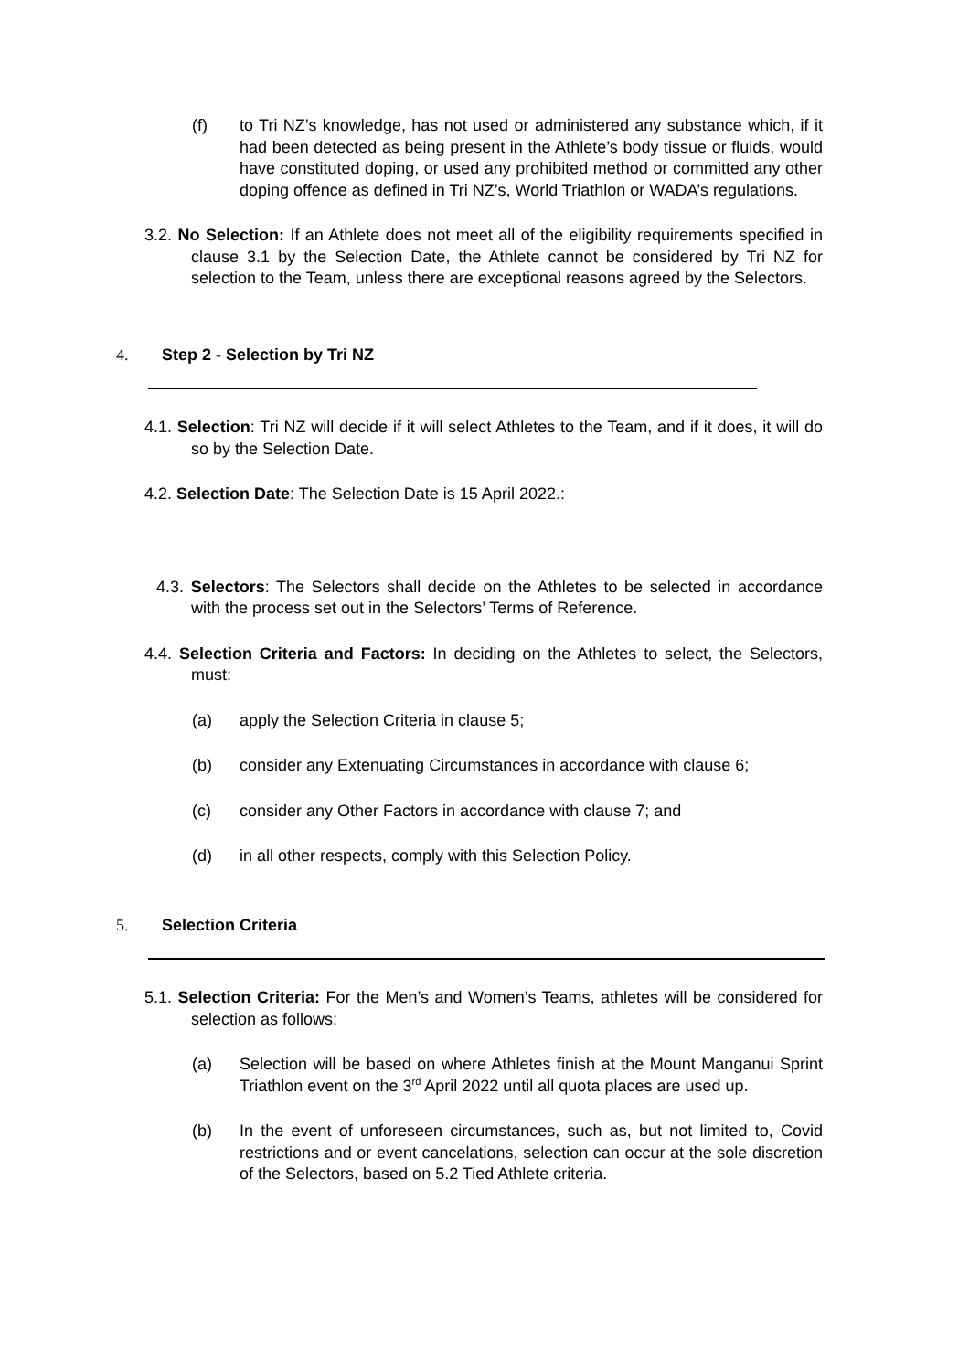(f) to Tri NZ’s knowledge, has not used or administered any substance which, if it had been detected as being present in the Athlete’s body tissue or fluids, would have constituted doping, or used any prohibited method or committed any other doping offence as defined in Tri NZ’s, World Triathlon or WADA’s regulations.
3.2. No Selection: If an Athlete does not meet all of the eligibility requirements specified in clause 3.1 by the Selection Date, the Athlete cannot be considered by Tri NZ for selection to the Team, unless there are exceptional reasons agreed by the Selectors.
4. Step 2 - Selection by Tri NZ
4.1. Selection: Tri NZ will decide if it will select Athletes to the Team, and if it does, it will do so by the Selection Date.
4.2. Selection Date: The Selection Date is 15 April 2022.:
4.3. Selectors: The Selectors shall decide on the Athletes to be selected in accordance with the process set out in the Selectors’ Terms of Reference.
4.4. Selection Criteria and Factors: In deciding on the Athletes to select, the Selectors, must:
(a) apply the Selection Criteria in clause 5;
(b) consider any Extenuating Circumstances in accordance with clause 6;
(c) consider any Other Factors in accordance with clause 7; and
(d) in all other respects, comply with this Selection Policy.
5. Selection Criteria
5.1. Selection Criteria: For the Men’s and Women’s Teams, athletes will be considered for selection as follows:
(a) Selection will be based on where Athletes finish at the Mount Manganui Sprint Triathlon event on the 3<sup>rd</sup> April 2022 until all quota places are used up.
(b) In the event of unforeseen circumstances, such as, but not limited to, Covid restrictions and or event cancelations, selection can occur at the sole discretion of the Selectors, based on 5.2 Tied Athlete criteria.